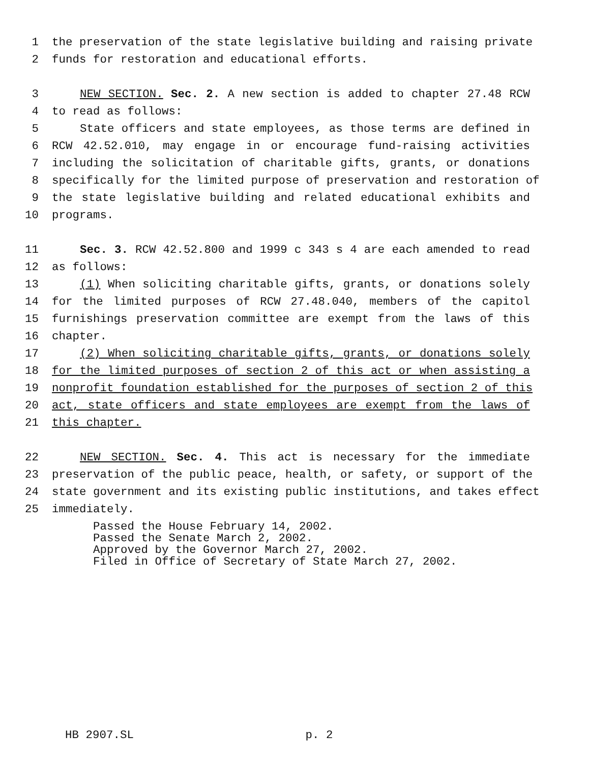1 the preservation of the state legislative building and raising private
2 funds for restoration and educational efforts.
3 NEW SECTION. Sec. 2. A new section is added to chapter 27.48 RCW
4 to read as follows:
5 State officers and state employees, as those terms are defined in
6 RCW 42.52.010, may engage in or encourage fund-raising activities
7 including the solicitation of charitable gifts, grants, or donations
8 specifically for the limited purpose of preservation and restoration of
9 the state legislative building and related educational exhibits and
10 programs.
11 Sec. 3. RCW 42.52.800 and 1999 c 343 s 4 are each amended to read
12 as follows:
13 (1) When soliciting charitable gifts, grants, or donations solely
14 for the limited purposes of RCW 27.48.040, members of the capitol
15 furnishings preservation committee are exempt from the laws of this
16 chapter.
17 (2) When soliciting charitable gifts, grants, or donations solely
18 for the limited purposes of section 2 of this act or when assisting a
19 nonprofit foundation established for the purposes of section 2 of this
20 act, state officers and state employees are exempt from the laws of
21 this chapter.
22 NEW SECTION. Sec. 4. This act is necessary for the immediate
23 preservation of the public peace, health, or safety, or support of the
24 state government and its existing public institutions, and takes effect
25 immediately.
Passed the House February 14, 2002.
Passed the Senate March 2, 2002.
Approved by the Governor March 27, 2002.
Filed in Office of Secretary of State March 27, 2002.
HB 2907.SL p. 2